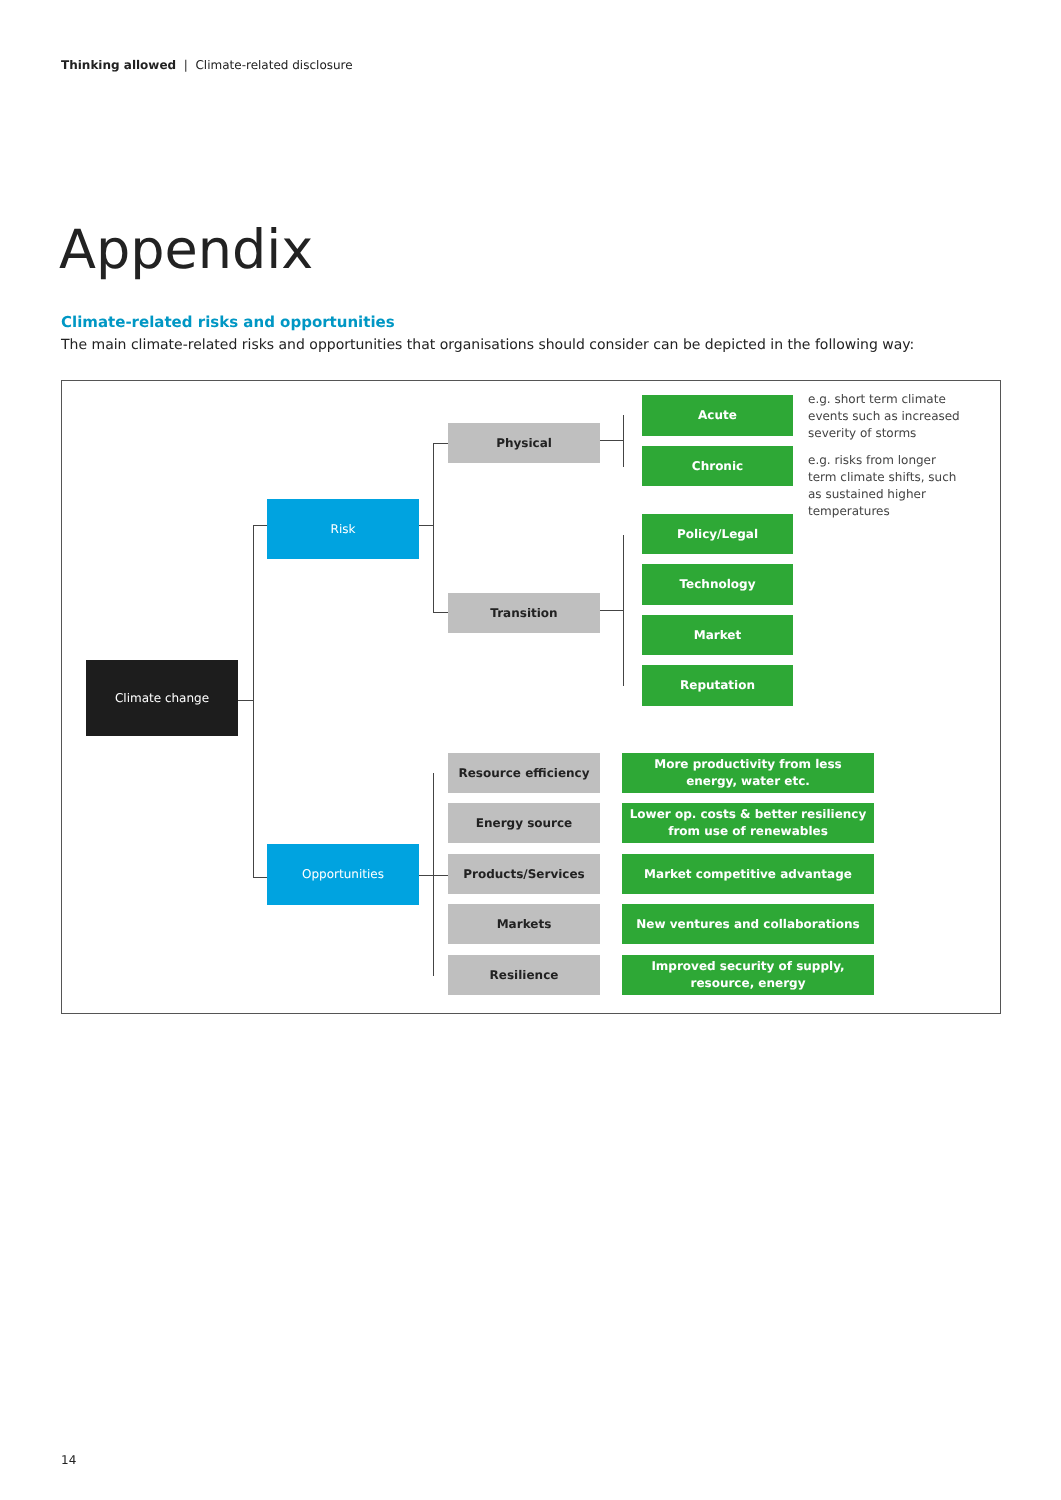Thinking allowed | Climate-related disclosure
Appendix
Climate-related risks and opportunities
The main climate-related risks and opportunities that organisations should consider can be depicted in the following way:
Climate change
Risk
Opportunities
Physical
Transition
Acute
e.g. short term climate
events such as increased
severity of storms
Chronic
e.g. risks from longer
term climate shifts, such
as sustained higher
temperatures
Policy/Legal
Technology
Market
Reputation
Resource efficiency
More productivity from less
energy, water etc.
Energy source
Lower op. costs & better resiliency
from use of renewables
Products/Services Market competitive advantage
Markets New ventures and collaborations
Resilience
Improved security of supply,
resource, energy
14